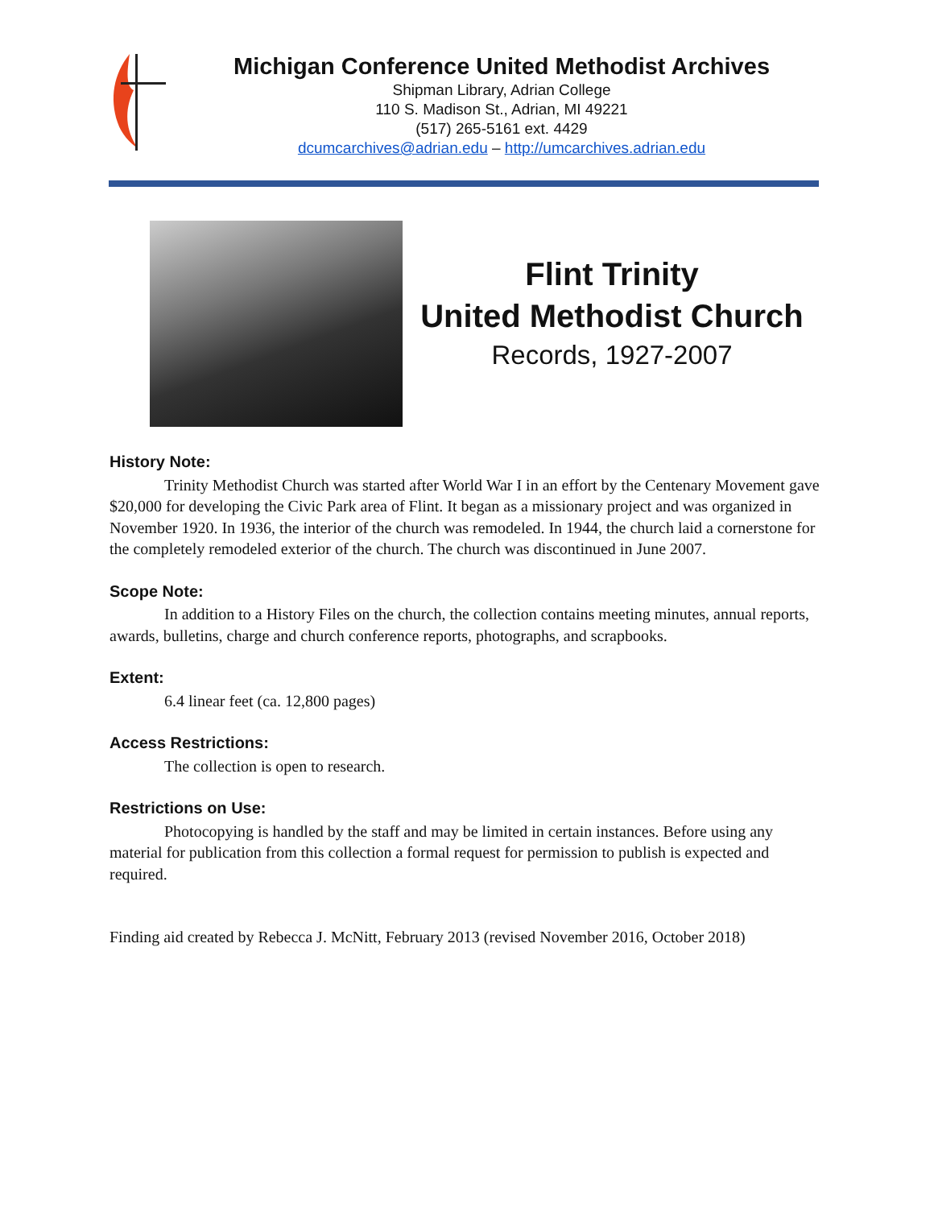Michigan Conference United Methodist Archives
Shipman Library, Adrian College
110 S. Madison St., Adrian, MI 49221
(517) 265-5161 ext. 4429
dcumcarchives@adrian.edu – http://umcarchives.adrian.edu
Flint Trinity
United Methodist Church
Records, 1927-2007
History Note:
Trinity Methodist Church was started after World War I in an effort by the Centenary Movement gave $20,000 for developing the Civic Park area of Flint. It began as a missionary project and was organized in November 1920. In 1936, the interior of the church was remodeled. In 1944, the church laid a cornerstone for the completely remodeled exterior of the church. The church was discontinued in June 2007.
Scope Note:
In addition to a History Files on the church, the collection contains meeting minutes, annual reports, awards, bulletins, charge and church conference reports, photographs, and scrapbooks.
Extent:
6.4 linear feet (ca. 12,800 pages)
Access Restrictions:
The collection is open to research.
Restrictions on Use:
Photocopying is handled by the staff and may be limited in certain instances. Before using any material for publication from this collection a formal request for permission to publish is expected and required.
Finding aid created by Rebecca J. McNitt, February 2013 (revised November 2016, October 2018)